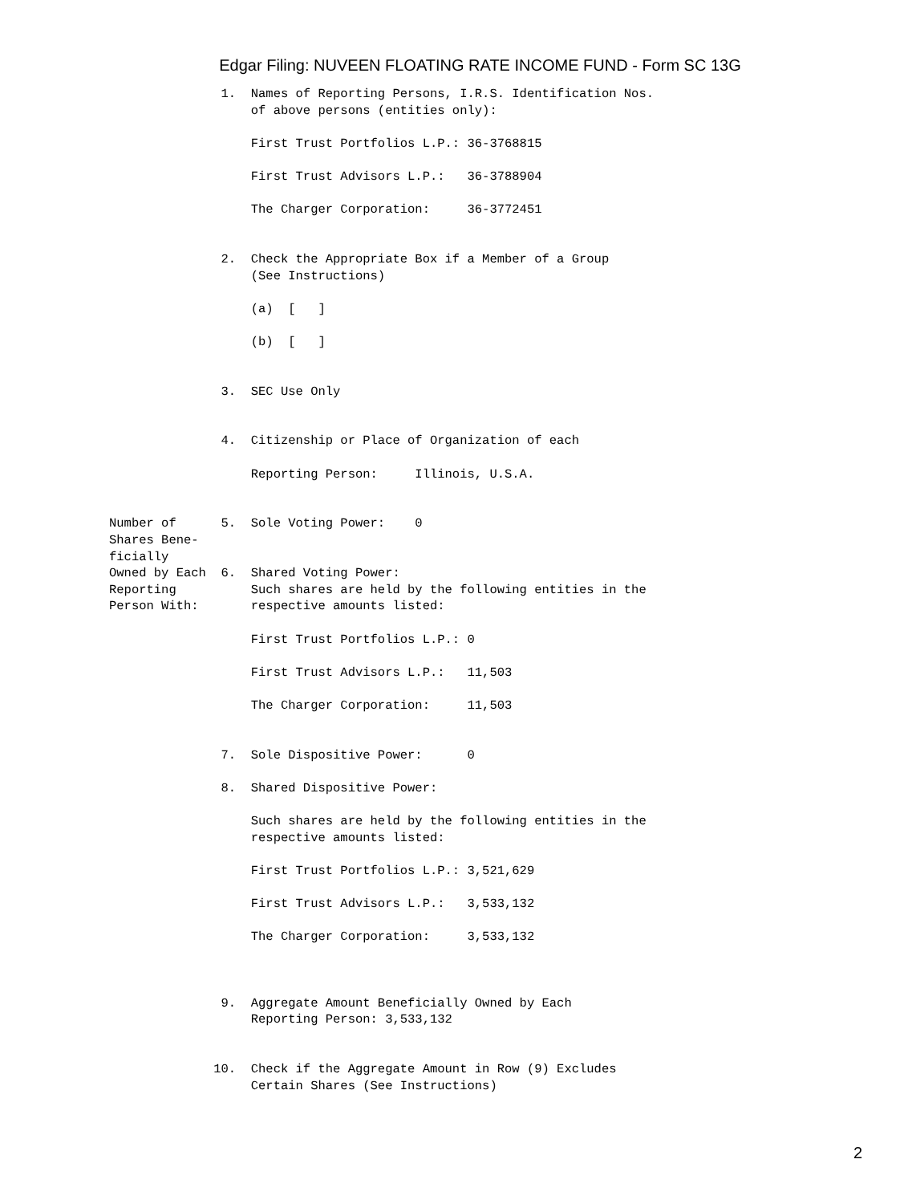Edgar Filing: NUVEEN FLOATING RATE INCOME FUND - Form SC 13G
               1.  Names of Reporting Persons, I.R.S. Identification Nos.
                   of above persons (entities only):

                   First Trust Portfolios L.P.: 36-3768815

                   First Trust Advisors L.P.:   36-3788904

                   The Charger Corporation:     36-3772451


               2.  Check the Appropriate Box if a Member of a Group
                   (See Instructions)

                   (a)  [   ]

                   (b)  [   ]


               3.  SEC Use Only


               4.  Citizenship or Place of Organization of each

                   Reporting Person:     Illinois, U.S.A.


Number of      5.  Sole Voting Power:    0
Shares Bene-
ficially
Owned by Each  6.  Shared Voting Power:
Reporting          Such shares are held by the following entities in the
Person With:       respective amounts listed:

                   First Trust Portfolios L.P.: 0

                   First Trust Advisors L.P.:   11,503

                   The Charger Corporation:     11,503


               7.  Sole Dispositive Power:      0

               8.  Shared Dispositive Power:

                   Such shares are held by the following entities in the
                   respective amounts listed:

                   First Trust Portfolios L.P.: 3,521,629

                   First Trust Advisors L.P.:   3,533,132

                   The Charger Corporation:     3,533,132



               9.  Aggregate Amount Beneficially Owned by Each
                   Reporting Person: 3,533,132


              10.  Check if the Aggregate Amount in Row (9) Excludes
                   Certain Shares (See Instructions)
2